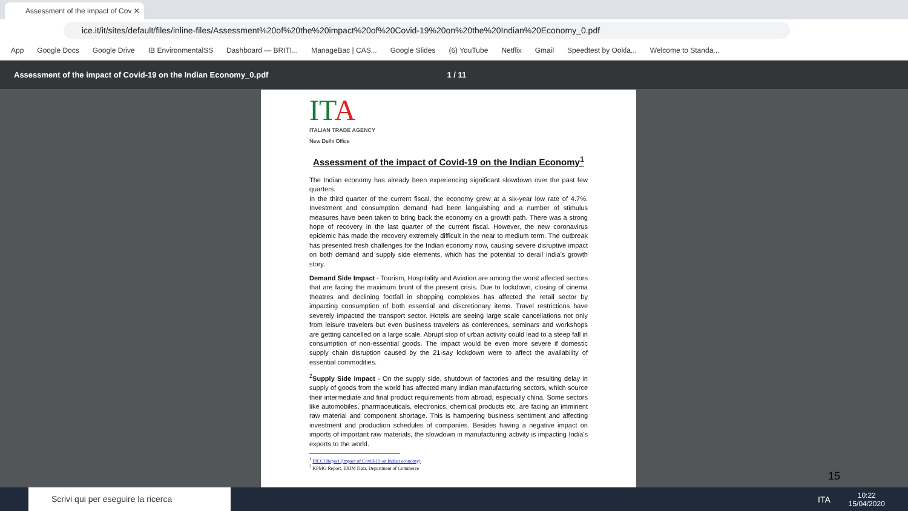Assessment of the impact of Cov ✕
ice.it/it/sites/default/files/inline-files/Assessment%20of%20the%20impact%20of%20Covid-19%20on%20the%20Indian%20Economy_0.pdf
App Google Docs Google Drive IB EnvironmentalSS Dashboard — BRITI... ManageBac | CAS... Google Slides (6) YouTube Netflix Gmail Speedtest by Ookla... Welcome to Standa...
Assessment of the impact of Covid-19 on the Indian Economy_0.pdf 1 / 11
ITA
ITALIAN TRADE AGENCY
New Delhi Office
Assessment of the impact of Covid-19 on the Indian Economy<sup>1</sup>
The Indian economy has already been experiencing significant slowdown over the past few quarters.
In the third quarter of the current fiscal, the economy grew at a six-year low rate of 4.7%. Investment and consumption demand had been languishing and a number of stimulus measures have been taken to bring back the economy on a growth path. There was a strong hope of recovery in the last quarter of the current fiscal. However, the new coronavirus epidemic has made the recovery extremely difficult in the near to medium term. The outbreak has presented fresh challenges for the Indian economy now, causing severe disruptive impact on both demand and supply side elements, which has the potential to derail India’s growth story.
Demand Side Impact - Tourism, Hospitality and Aviation are among the worst affected sectors that are facing the maximum brunt of the present crisis. Due to lockdown, closing of cinema theatres and declining footfall in shopping complexes has affected the retail sector by impacting consumption of both essential and discretionary items. Travel restrictions have severely impacted the transport sector. Hotels are seeing large scale cancellations not only from leisure travelers but even business travelers as conferences, seminars and workshops are getting cancelled on a large scale. Abrupt stop of urban activity could lead to a steep fall in consumption of non-essential goods. The impact would be even more severe if domestic supply chain disruption caused by the 21-say lockdown were to affect the availability of essential commodities.
<sup>2</sup> Supply Side Impact - On the supply side, shutdown of factories and the resulting delay in supply of goods from the world has affected many Indian manufacturing sectors, which source their intermediate and final product requirements from abroad, especially china. Some sectors like automobiles, pharmaceuticals, electronics, chemical products etc. are facing an imminent raw material and component shortage. This is hampering business sentiment and affecting investment and production schedules of companies. Besides having a negative impact on imports of important raw materials, the slowdown in manufacturing activity is impacting India’s exports to the world.
<sup>1</sup> FICCI Report (Impact of Covid-19 on Indian economy)
<sup>2</sup> KPMG Report, EXIM Data, Department of Commerce
15
Scrivi qui per eseguire la ricerca
ITA 10:22
15/04/2020